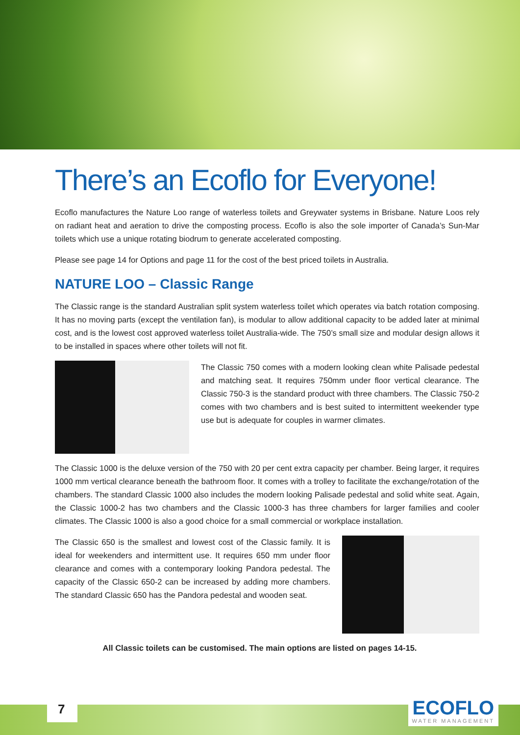There’s an Ecoflo for Everyone!
Ecoflo manufactures the Nature Loo range of waterless toilets and Greywater systems in Brisbane. Nature Loos rely on radiant heat and aeration to drive the composting process. Ecoflo is also the sole importer of Canada’s Sun-Mar toilets which use a unique rotating biodrum to generate accelerated composting.
Please see page 14 for Options and page 11 for the cost of the best priced toilets in Australia.
NATURE LOO – Classic Range
The Classic range is the standard Australian split system waterless toilet which operates via batch rotation composing. It has no moving parts (except the ventilation fan), is modular to allow additional capacity to be added later at minimal cost, and is the lowest cost approved waterless toilet Australia-wide. The 750’s small size and modular design allows it to be installed in spaces where other toilets will not fit.
The Classic 750 comes with a modern looking clean white Palisade pedestal and matching seat. It requires 750mm under floor vertical clearance. The Classic 750-3 is the standard product with three chambers. The Classic 750-2 comes with two chambers and is best suited to intermittent weekender type use but is adequate for couples in warmer climates.
The Classic 1000 is the deluxe version of the 750 with 20 per cent extra capacity per chamber. Being larger, it requires 1000 mm vertical clearance beneath the bathroom floor. It comes with a trolley to facilitate the exchange/rotation of the chambers. The standard Classic 1000 also includes the modern looking Palisade pedestal and solid white seat. Again, the Classic 1000-2 has two chambers and the Classic 1000-3 has three chambers for larger families and cooler climates. The Classic 1000 is also a good choice for a small commercial or workplace installation.
The Classic 650 is the smallest and lowest cost of the Classic family. It is ideal for weekenders and intermittent use. It requires 650 mm under floor clearance and comes with a contemporary looking Pandora pedestal. The capacity of the Classic 650-2 can be increased by adding more chambers. The standard Classic 650 has the Pandora pedestal and wooden seat.
All Classic toilets can be customised. The main options are listed on pages 14-15.
7 ECOFLO
WATER MANAGEMENT